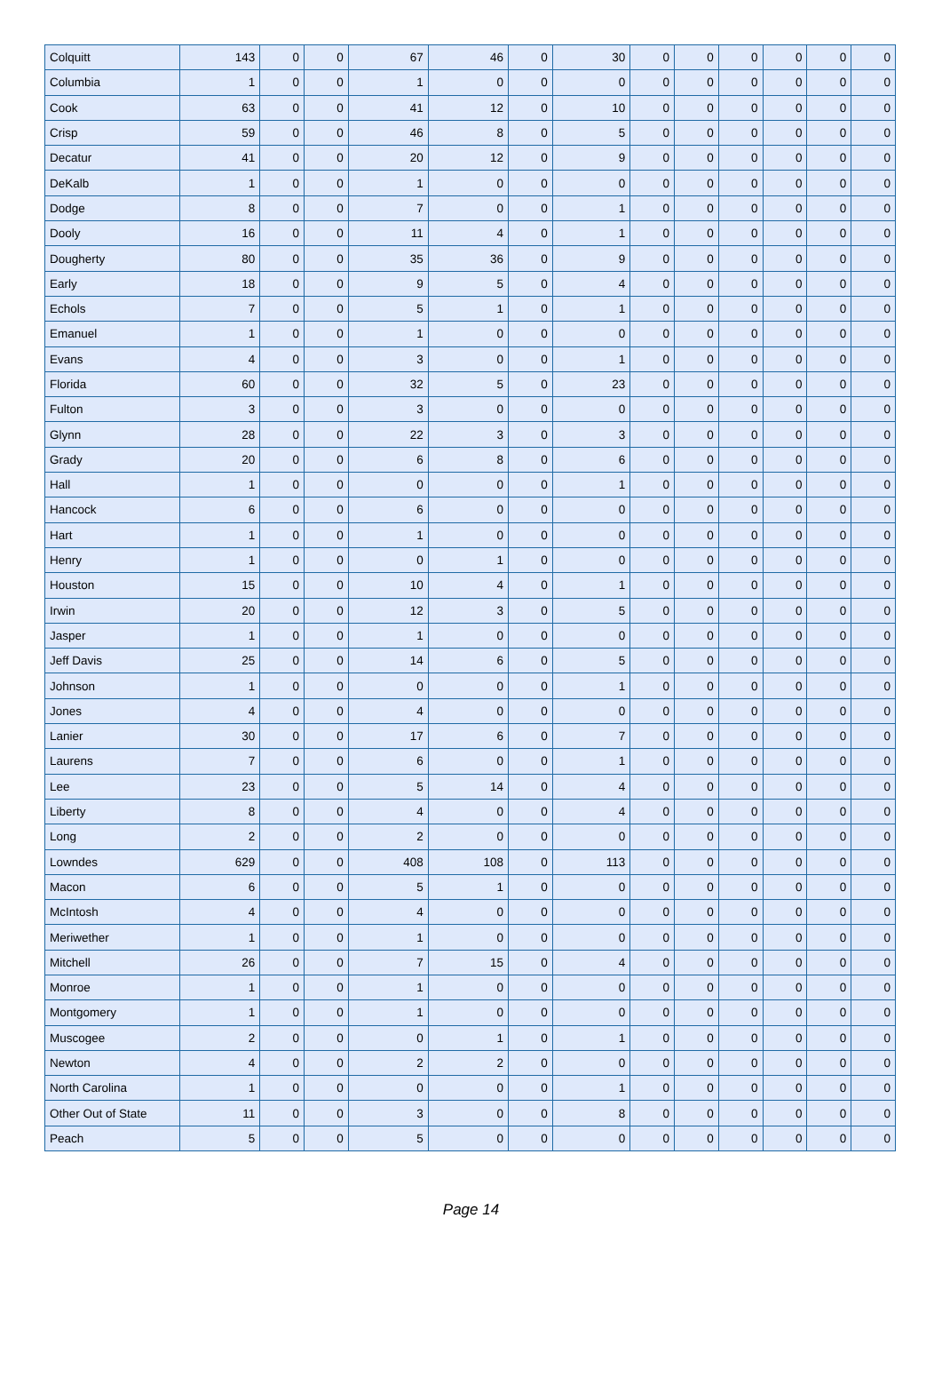| Colquitt | 143 | 0 | 0 | 67 | 46 | 0 | 30 | 0 | 0 | 0 | 0 | 0 | 0 |
| Columbia | 1 | 0 | 0 | 1 | 0 | 0 | 0 | 0 | 0 | 0 | 0 | 0 | 0 |
| Cook | 63 | 0 | 0 | 41 | 12 | 0 | 10 | 0 | 0 | 0 | 0 | 0 | 0 |
| Crisp | 59 | 0 | 0 | 46 | 8 | 0 | 5 | 0 | 0 | 0 | 0 | 0 | 0 |
| Decatur | 41 | 0 | 0 | 20 | 12 | 0 | 9 | 0 | 0 | 0 | 0 | 0 | 0 |
| DeKalb | 1 | 0 | 0 | 1 | 0 | 0 | 0 | 0 | 0 | 0 | 0 | 0 | 0 |
| Dodge | 8 | 0 | 0 | 7 | 0 | 0 | 1 | 0 | 0 | 0 | 0 | 0 | 0 |
| Dooly | 16 | 0 | 0 | 11 | 4 | 0 | 1 | 0 | 0 | 0 | 0 | 0 | 0 |
| Dougherty | 80 | 0 | 0 | 35 | 36 | 0 | 9 | 0 | 0 | 0 | 0 | 0 | 0 |
| Early | 18 | 0 | 0 | 9 | 5 | 0 | 4 | 0 | 0 | 0 | 0 | 0 | 0 |
| Echols | 7 | 0 | 0 | 5 | 1 | 0 | 1 | 0 | 0 | 0 | 0 | 0 | 0 |
| Emanuel | 1 | 0 | 0 | 1 | 0 | 0 | 0 | 0 | 0 | 0 | 0 | 0 | 0 |
| Evans | 4 | 0 | 0 | 3 | 0 | 0 | 1 | 0 | 0 | 0 | 0 | 0 | 0 |
| Florida | 60 | 0 | 0 | 32 | 5 | 0 | 23 | 0 | 0 | 0 | 0 | 0 | 0 |
| Fulton | 3 | 0 | 0 | 3 | 0 | 0 | 0 | 0 | 0 | 0 | 0 | 0 | 0 |
| Glynn | 28 | 0 | 0 | 22 | 3 | 0 | 3 | 0 | 0 | 0 | 0 | 0 | 0 |
| Grady | 20 | 0 | 0 | 6 | 8 | 0 | 6 | 0 | 0 | 0 | 0 | 0 | 0 |
| Hall | 1 | 0 | 0 | 0 | 0 | 0 | 1 | 0 | 0 | 0 | 0 | 0 | 0 |
| Hancock | 6 | 0 | 0 | 6 | 0 | 0 | 0 | 0 | 0 | 0 | 0 | 0 | 0 |
| Hart | 1 | 0 | 0 | 1 | 0 | 0 | 0 | 0 | 0 | 0 | 0 | 0 | 0 |
| Henry | 1 | 0 | 0 | 0 | 1 | 0 | 0 | 0 | 0 | 0 | 0 | 0 | 0 |
| Houston | 15 | 0 | 0 | 10 | 4 | 0 | 1 | 0 | 0 | 0 | 0 | 0 | 0 |
| Irwin | 20 | 0 | 0 | 12 | 3 | 0 | 5 | 0 | 0 | 0 | 0 | 0 | 0 |
| Jasper | 1 | 0 | 0 | 1 | 0 | 0 | 0 | 0 | 0 | 0 | 0 | 0 | 0 |
| Jeff Davis | 25 | 0 | 0 | 14 | 6 | 0 | 5 | 0 | 0 | 0 | 0 | 0 | 0 |
| Johnson | 1 | 0 | 0 | 0 | 0 | 0 | 1 | 0 | 0 | 0 | 0 | 0 | 0 |
| Jones | 4 | 0 | 0 | 4 | 0 | 0 | 0 | 0 | 0 | 0 | 0 | 0 | 0 |
| Lanier | 30 | 0 | 0 | 17 | 6 | 0 | 7 | 0 | 0 | 0 | 0 | 0 | 0 |
| Laurens | 7 | 0 | 0 | 6 | 0 | 0 | 1 | 0 | 0 | 0 | 0 | 0 | 0 |
| Lee | 23 | 0 | 0 | 5 | 14 | 0 | 4 | 0 | 0 | 0 | 0 | 0 | 0 |
| Liberty | 8 | 0 | 0 | 4 | 0 | 0 | 4 | 0 | 0 | 0 | 0 | 0 | 0 |
| Long | 2 | 0 | 0 | 2 | 0 | 0 | 0 | 0 | 0 | 0 | 0 | 0 | 0 |
| Lowndes | 629 | 0 | 0 | 408 | 108 | 0 | 113 | 0 | 0 | 0 | 0 | 0 | 0 |
| Macon | 6 | 0 | 0 | 5 | 1 | 0 | 0 | 0 | 0 | 0 | 0 | 0 | 0 |
| McIntosh | 4 | 0 | 0 | 4 | 0 | 0 | 0 | 0 | 0 | 0 | 0 | 0 | 0 |
| Meriwether | 1 | 0 | 0 | 1 | 0 | 0 | 0 | 0 | 0 | 0 | 0 | 0 | 0 |
| Mitchell | 26 | 0 | 0 | 7 | 15 | 0 | 4 | 0 | 0 | 0 | 0 | 0 | 0 |
| Monroe | 1 | 0 | 0 | 1 | 0 | 0 | 0 | 0 | 0 | 0 | 0 | 0 | 0 |
| Montgomery | 1 | 0 | 0 | 1 | 0 | 0 | 0 | 0 | 0 | 0 | 0 | 0 | 0 |
| Muscogee | 2 | 0 | 0 | 0 | 1 | 0 | 1 | 0 | 0 | 0 | 0 | 0 | 0 |
| Newton | 4 | 0 | 0 | 2 | 2 | 0 | 0 | 0 | 0 | 0 | 0 | 0 | 0 |
| North Carolina | 1 | 0 | 0 | 0 | 0 | 0 | 1 | 0 | 0 | 0 | 0 | 0 | 0 |
| Other Out of State | 11 | 0 | 0 | 3 | 0 | 0 | 8 | 0 | 0 | 0 | 0 | 0 | 0 |
| Peach | 5 | 0 | 0 | 5 | 0 | 0 | 0 | 0 | 0 | 0 | 0 | 0 | 0 |
Page 14